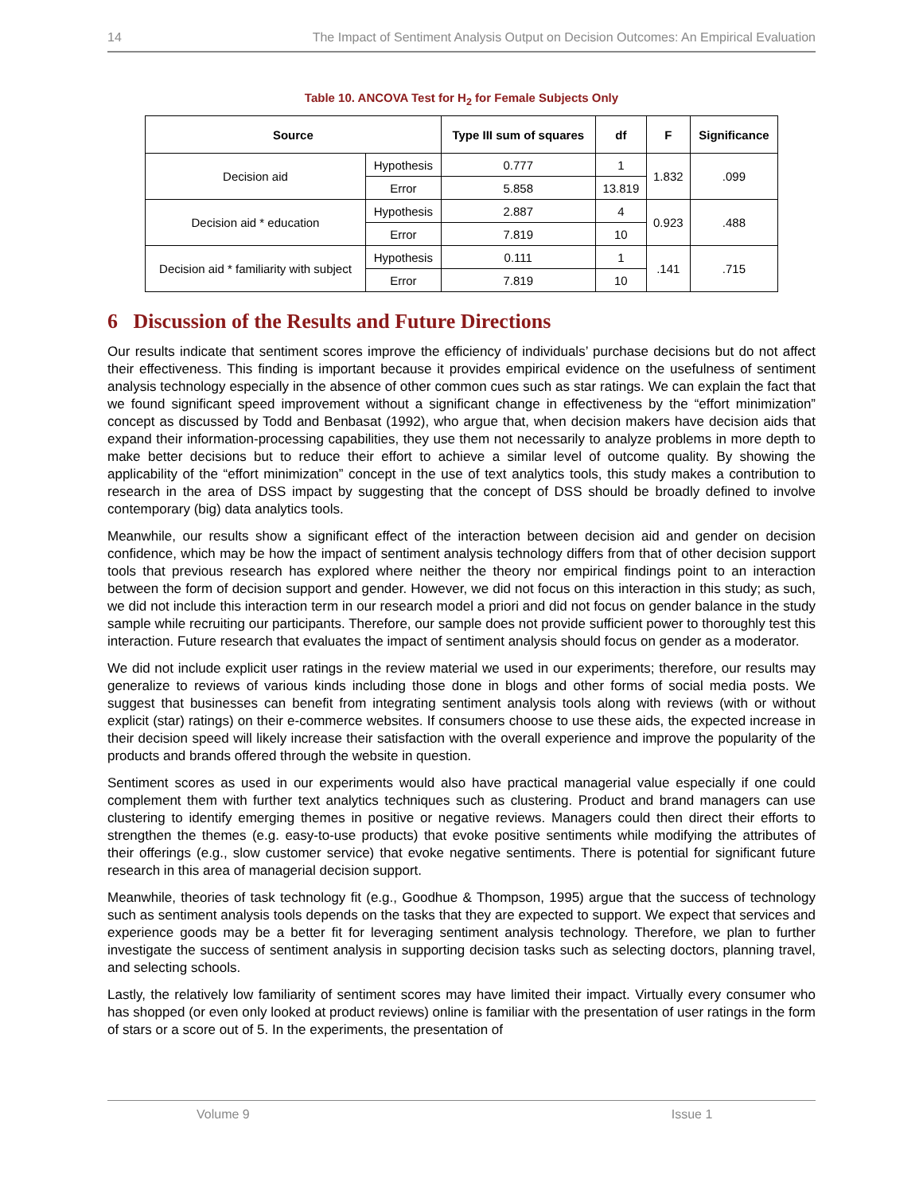14 The Impact of Sentiment Analysis Output on Decision Outcomes: An Empirical Evaluation
Table 10. ANCOVA Test for H<sub>2</sub> for Female Subjects Only
| Source | | Type III sum of squares | df | F | Significance |
| --- | --- | --- | --- | --- | --- |
| Decision aid | Hypothesis | 0.777 | 1 | 1.832 | .099 |
| | Error | 5.858 | 13.819 | | |
| Decision aid * education | Hypothesis | 2.887 | 4 | 0.923 | .488 |
| | Error | 7.819 | 10 | | |
| Decision aid * familiarity with subject | Hypothesis | 0.111 | 1 | .141 | .715 |
| | Error | 7.819 | 10 | | |
6 Discussion of the Results and Future Directions
Our results indicate that sentiment scores improve the efficiency of individuals’ purchase decisions but do not affect their effectiveness. This finding is important because it provides empirical evidence on the usefulness of sentiment analysis technology especially in the absence of other common cues such as star ratings. We can explain the fact that we found significant speed improvement without a significant change in effectiveness by the “effort minimization” concept as discussed by Todd and Benbasat (1992), who argue that, when decision makers have decision aids that expand their information-processing capabilities, they use them not necessarily to analyze problems in more depth to make better decisions but to reduce their effort to achieve a similar level of outcome quality. By showing the applicability of the “effort minimization” concept in the use of text analytics tools, this study makes a contribution to research in the area of DSS impact by suggesting that the concept of DSS should be broadly defined to involve contemporary (big) data analytics tools.
Meanwhile, our results show a significant effect of the interaction between decision aid and gender on decision confidence, which may be how the impact of sentiment analysis technology differs from that of other decision support tools that previous research has explored where neither the theory nor empirical findings point to an interaction between the form of decision support and gender. However, we did not focus on this interaction in this study; as such, we did not include this interaction term in our research model a priori and did not focus on gender balance in the study sample while recruiting our participants. Therefore, our sample does not provide sufficient power to thoroughly test this interaction. Future research that evaluates the impact of sentiment analysis should focus on gender as a moderator.
We did not include explicit user ratings in the review material we used in our experiments; therefore, our results may generalize to reviews of various kinds including those done in blogs and other forms of social media posts. We suggest that businesses can benefit from integrating sentiment analysis tools along with reviews (with or without explicit (star) ratings) on their e-commerce websites. If consumers choose to use these aids, the expected increase in their decision speed will likely increase their satisfaction with the overall experience and improve the popularity of the products and brands offered through the website in question.
Sentiment scores as used in our experiments would also have practical managerial value especially if one could complement them with further text analytics techniques such as clustering. Product and brand managers can use clustering to identify emerging themes in positive or negative reviews. Managers could then direct their efforts to strengthen the themes (e.g. easy-to-use products) that evoke positive sentiments while modifying the attributes of their offerings (e.g., slow customer service) that evoke negative sentiments. There is potential for significant future research in this area of managerial decision support.
Meanwhile, theories of task technology fit (e.g., Goodhue & Thompson, 1995) argue that the success of technology such as sentiment analysis tools depends on the tasks that they are expected to support. We expect that services and experience goods may be a better fit for leveraging sentiment analysis technology. Therefore, we plan to further investigate the success of sentiment analysis in supporting decision tasks such as selecting doctors, planning travel, and selecting schools.
Lastly, the relatively low familiarity of sentiment scores may have limited their impact. Virtually every consumer who has shopped (or even only looked at product reviews) online is familiar with the presentation of user ratings in the form of stars or a score out of 5. In the experiments, the presentation of
Volume 9 Issue 1